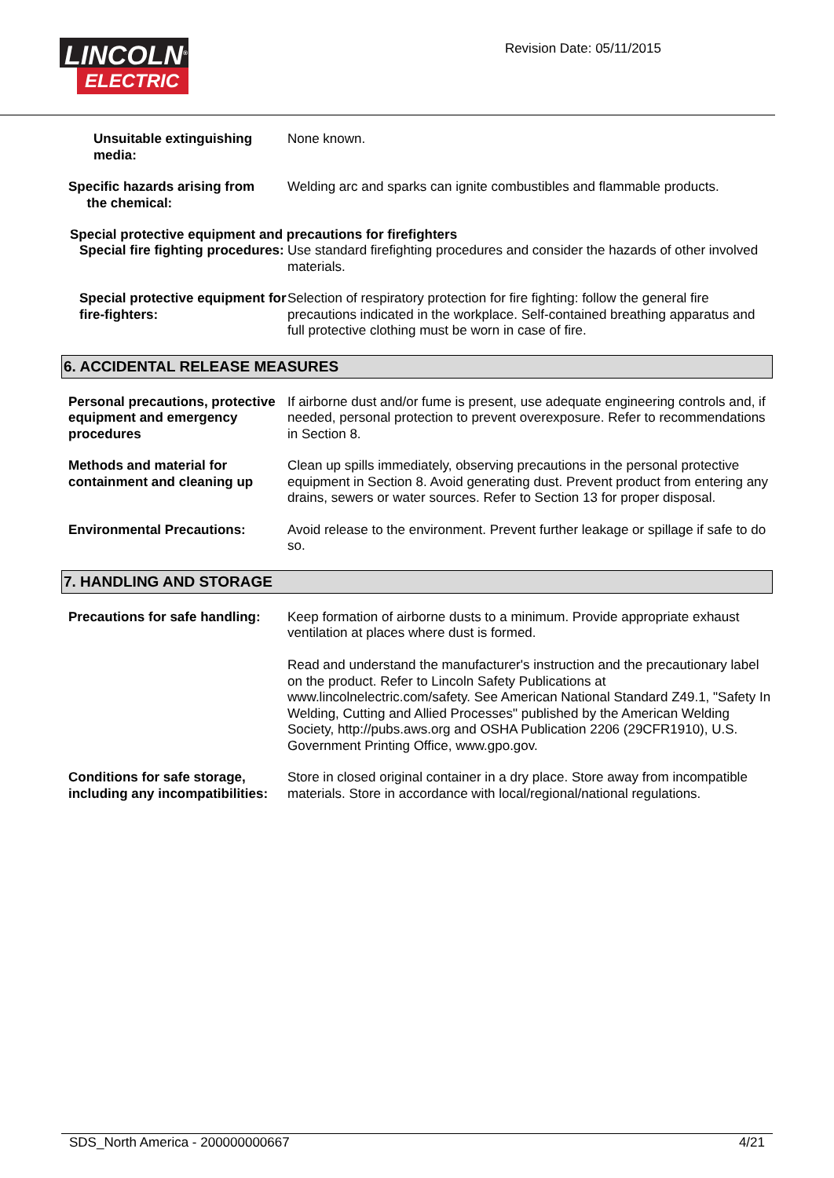LINCOLN<sup>®</sup>
ELECTRIC
Revision Date: 05/11/2015
Unsuitable extinguishing media:
None known.
Specific hazards arising from
the chemical:
Welding arc and sparks can ignite combustibles and flammable products.
Special protective equipment and precautions for firefighters
Special fire fighting procedures:
Use standard firefighting procedures and consider the hazards of other involved materials.
Special protective equipment for fire-fighters:
Selection of respiratory protection for fire fighting: follow the general fire precautions indicated in the workplace. Self-contained breathing apparatus and full protective clothing must be worn in case of fire.
6. ACCIDENTAL RELEASE MEASURES
Personal precautions, protective equipment and emergency procedures
If airborne dust and/or fume is present, use adequate engineering controls and, if needed, personal protection to prevent overexposure. Refer to recommendations in Section 8.
Methods and material for containment and cleaning up
Clean up spills immediately, observing precautions in the personal protective equipment in Section 8. Avoid generating dust. Prevent product from entering any drains, sewers or water sources. Refer to Section 13 for proper disposal.
Environmental Precautions: Avoid release to the environment. Prevent further leakage or spillage if safe to do so.
7. HANDLING AND STORAGE
Precautions for safe handling:
Keep formation of airborne dusts to a minimum. Provide appropriate exhaust ventilation at places where dust is formed.
Read and understand the manufacturer's instruction and the precautionary label on the product. Refer to Lincoln Safety Publications at www.lincolnelectric.com/safety. See American National Standard Z49.1, "Safety In Welding, Cutting and Allied Processes" published by the American Welding Society, http://pubs.aws.org and OSHA Publication 2206 (29CFR1910), U.S. Government Printing Office, www.gpo.gov.
Conditions for safe storage, including any incompatibilities:
Store in closed original container in a dry place. Store away from incompatible materials. Store in accordance with local/regional/national regulations.
SDS_North America - 200000000667 4/21